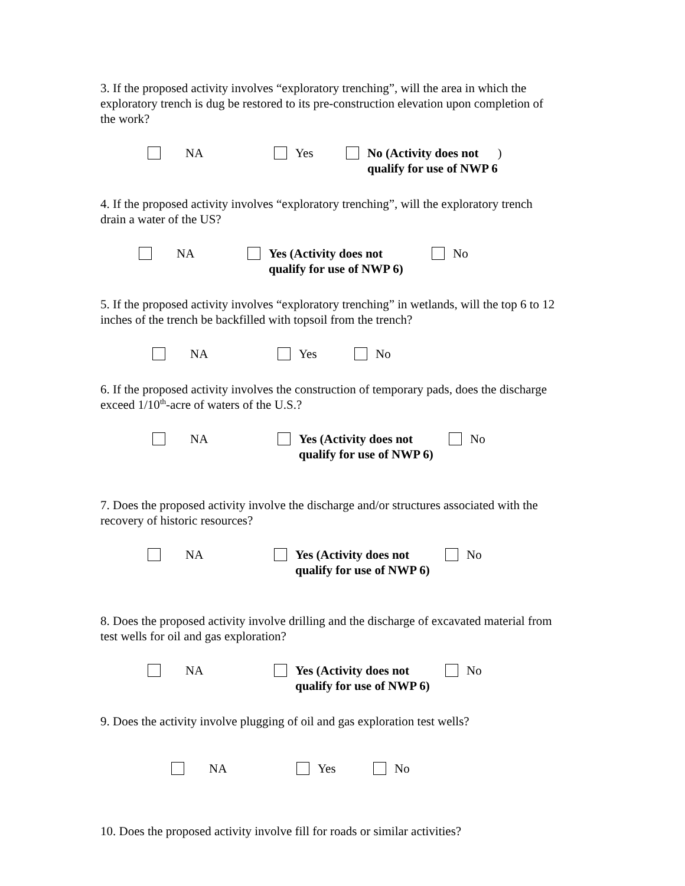3. If the proposed activity involves “exploratory trenching”, will the area in which the exploratory trench is dug be restored to its pre-construction elevation upon completion of the work?
NA Yes No (Activity does not
qualify for use of NWP 6)
4. If the proposed activity involves “exploratory trenching”, will the exploratory trench drain a water of the US?
NA Yes (Activity does not
qualify for use of NWP 6)
No
5. If the proposed activity involves “exploratory trenching” in wetlands, will the top 6 to 12 inches of the trench be backfilled with topsoil from the trench?
NA Yes No
6. If the proposed activity involves the construction of temporary pads, does the discharge exceed 1/10<sup>th</sup>-acre of waters of the U.S.?
NA Yes (Activity does not
qualify for use of NWP 6)
No
7. Does the proposed activity involve the discharge and/or structures associated with the recovery of historic resources?
NA Yes (Activity does not
qualify for use of NWP 6)
No
8. Does the proposed activity involve drilling and the discharge of excavated material from test wells for oil and gas exploration?
NA Yes (Activity does not
qualify for use of NWP 6)
No
9. Does the activity involve plugging of oil and gas exploration test wells?
NA Yes No
10. Does the proposed activity involve fill for roads or similar activities?